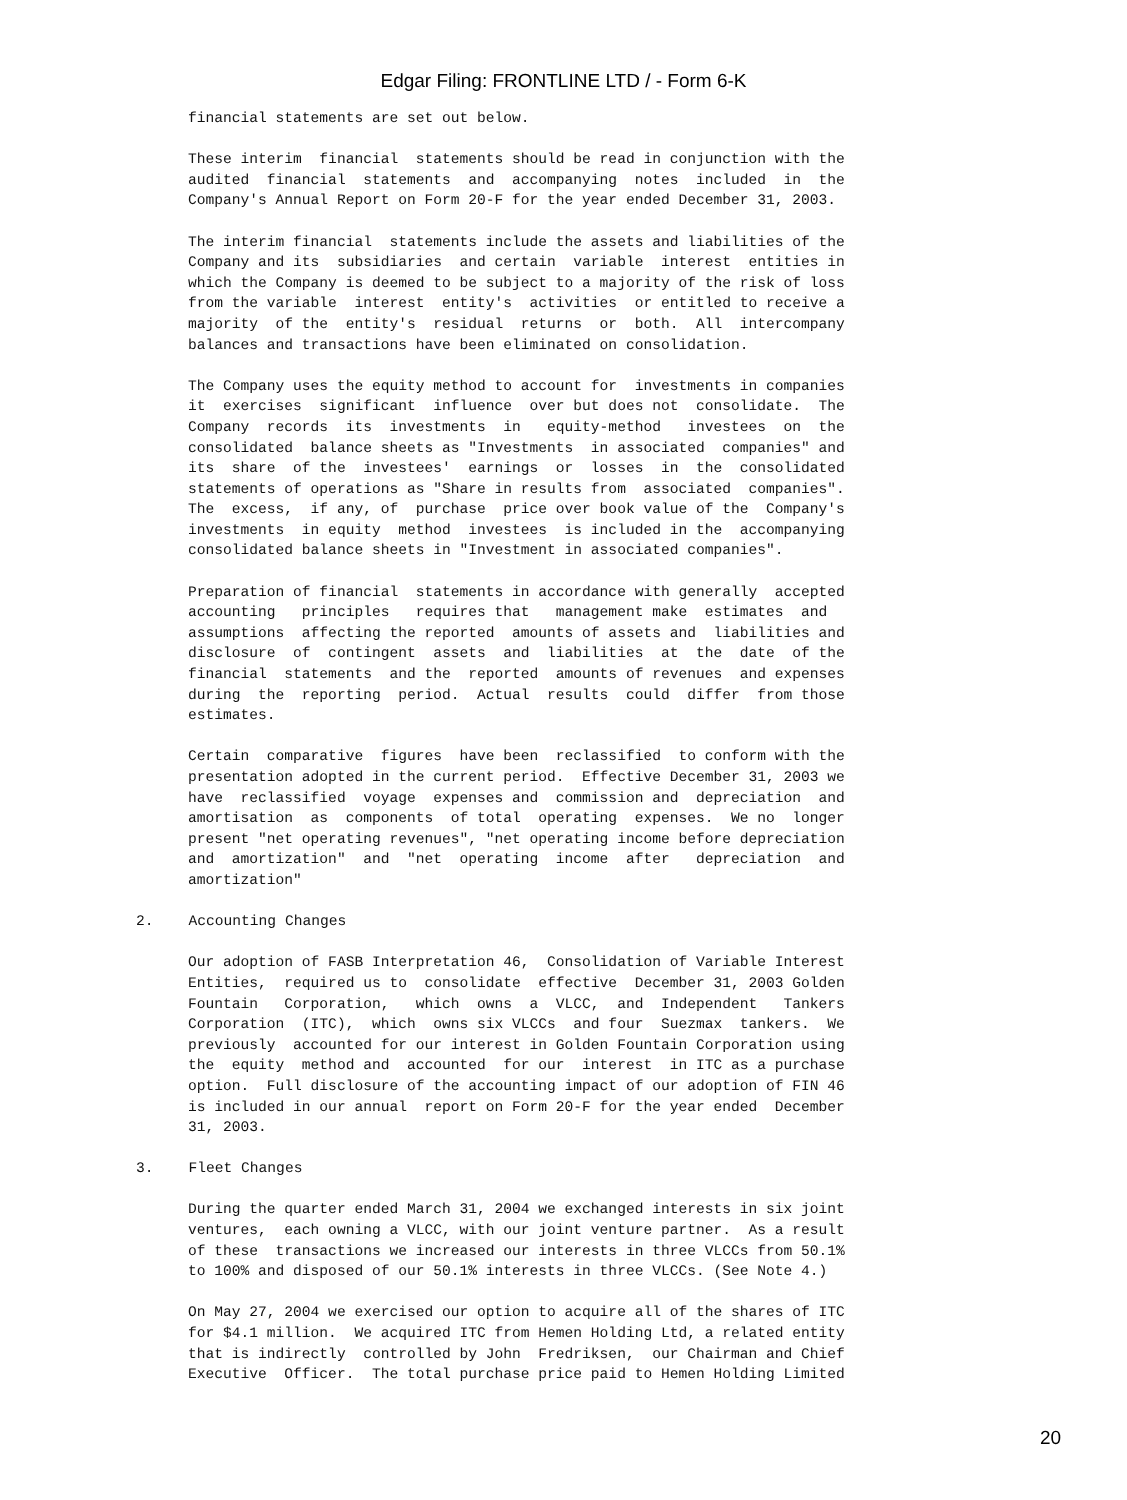Edgar Filing: FRONTLINE LTD / - Form 6-K
financial statements are set out below.
These interim financial statements should be read in conjunction with the audited financial statements and accompanying notes included in the Company's Annual Report on Form 20-F for the year ended December 31, 2003.
The interim financial statements include the assets and liabilities of the Company and its subsidiaries and certain variable interest entities in which the Company is deemed to be subject to a majority of the risk of loss from the variable interest entity's activities or entitled to receive a majority of the entity's residual returns or both. All intercompany balances and transactions have been eliminated on consolidation.
The Company uses the equity method to account for investments in companies it exercises significant influence over but does not consolidate. The Company records its investments in equity-method investees on the consolidated balance sheets as "Investments in associated companies" and its share of the investees' earnings or losses in the consolidated statements of operations as "Share in results from associated companies". The excess, if any, of purchase price over book value of the Company's investments in equity method investees is included in the accompanying consolidated balance sheets in "Investment in associated companies".
Preparation of financial statements in accordance with generally accepted accounting principles requires that management make estimates and assumptions affecting the reported amounts of assets and liabilities and disclosure of contingent assets and liabilities at the date of the financial statements and the reported amounts of revenues and expenses during the reporting period. Actual results could differ from those estimates.
Certain comparative figures have been reclassified to conform with the presentation adopted in the current period. Effective December 31, 2003 we have reclassified voyage expenses and commission and depreciation and amortisation as components of total operating expenses. We no longer present "net operating revenues", "net operating income before depreciation and amortization" and "net operating income after depreciation and amortization"
2. Accounting Changes
Our adoption of FASB Interpretation 46, Consolidation of Variable Interest Entities, required us to consolidate effective December 31, 2003 Golden Fountain Corporation, which owns a VLCC, and Independent Tankers Corporation (ITC), which owns six VLCCs and four Suezmax tankers. We previously accounted for our interest in Golden Fountain Corporation using the equity method and accounted for our interest in ITC as a purchase option. Full disclosure of the accounting impact of our adoption of FIN 46 is included in our annual report on Form 20-F for the year ended December 31, 2003.
3. Fleet Changes
During the quarter ended March 31, 2004 we exchanged interests in six joint ventures, each owning a VLCC, with our joint venture partner. As a result of these transactions we increased our interests in three VLCCs from 50.1% to 100% and disposed of our 50.1% interests in three VLCCs. (See Note 4.)
On May 27, 2004 we exercised our option to acquire all of the shares of ITC for $4.1 million. We acquired ITC from Hemen Holding Ltd, a related entity that is indirectly controlled by John Fredriksen, our Chairman and Chief Executive Officer. The total purchase price paid to Hemen Holding Limited
20